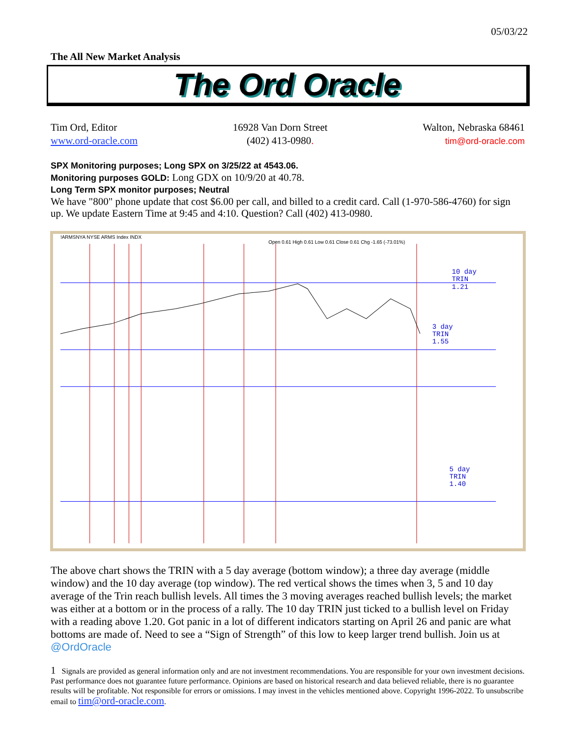05/03/22
The All New Market Analysis
The Ord Oracle
Tim Ord, Editor
www.ord-oracle.com
16928 Van Dorn Street
(402) 413-0980.
Walton, Nebraska 68461
tim@ord-oracle.com
SPX Monitoring purposes; Long SPX on 3/25/22 at 4543.06.
Monitoring purposes GOLD: Long GDX on 10/9/20 at 40.78.
Long Term SPX monitor purposes; Neutral
We have "800" phone update that cost $6.00 per call, and billed to a credit card. Call (1-970-586-4760) for sign up. We update Eastern Time at 9:45 and 4:10. Question? Call (402) 413-0980.
!ARMSNYA NYSE ARMS Index INDX
Open 0.61 High 0.61 Low 0.61 Close 0.61 Chg -1.65 (-73.01%)
10 day
TRIN
1.21
3 day
TRIN
1.55
5 day
TRIN
1.40
The above chart shows the TRIN with a 5 day average (bottom window); a three day average (middle window) and the 10 day average (top window). The red vertical shows the times when 3, 5 and 10 day average of the Trin reach bullish levels. All times the 3 moving averages reached bullish levels; the market was either at a bottom or in the process of a rally. The 10 day TRIN just ticked to a bullish level on Friday with a reading above 1.20. Got panic in a lot of different indicators starting on April 26 and panic are what bottoms are made of. Need to see a “Sign of Strength” of this low to keep larger trend bullish. Join us at @OrdOracle
1 Signals are provided as general information only and are not investment recommendations. You are responsible for your own investment decisions. Past performance does not guarantee future performance. Opinions are based on historical research and data believed reliable, there is no guarantee results will be profitable. Not responsible for errors or omissions. I may invest in the vehicles mentioned above. Copyright 1996-2022. To unsubscribe email to tim@ord-oracle.com.